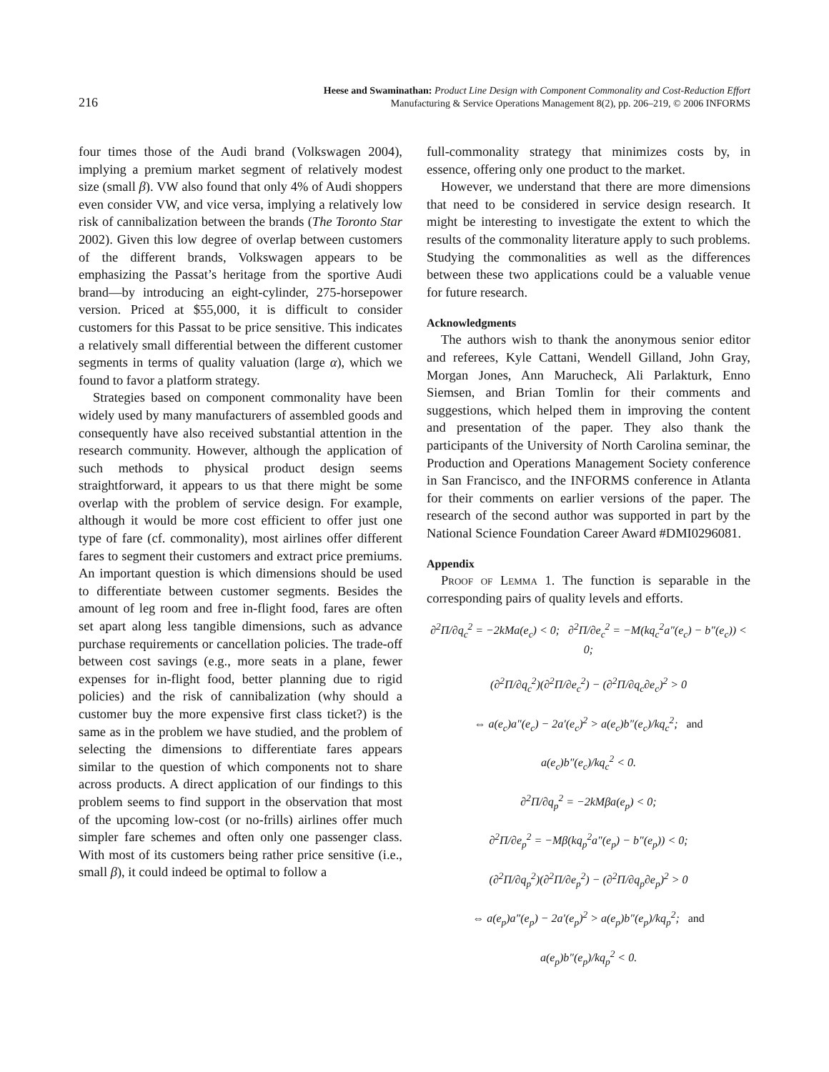216
Heese and Swaminathan: Product Line Design with Component Commonality and Cost-Reduction Effort
Manufacturing & Service Operations Management 8(2), pp. 206–219, © 2006 INFORMS
four times those of the Audi brand (Volkswagen 2004), implying a premium market segment of relatively modest size (small β). VW also found that only 4% of Audi shoppers even consider VW, and vice versa, implying a relatively low risk of cannibalization between the brands (The Toronto Star 2002). Given this low degree of overlap between customers of the different brands, Volkswagen appears to be emphasizing the Passat’s heritage from the sportive Audi brand—by introducing an eight-cylinder, 275-horsepower version. Priced at $55,000, it is difficult to consider customers for this Passat to be price sensitive. This indicates a relatively small differential between the different customer segments in terms of quality valuation (large α), which we found to favor a platform strategy.
Strategies based on component commonality have been widely used by many manufacturers of assembled goods and consequently have also received substantial attention in the research community. However, although the application of such methods to physical product design seems straightforward, it appears to us that there might be some overlap with the problem of service design. For example, although it would be more cost efficient to offer just one type of fare (cf. commonality), most airlines offer different fares to segment their customers and extract price premiums. An important question is which dimensions should be used to differentiate between customer segments. Besides the amount of leg room and free in-flight food, fares are often set apart along less tangible dimensions, such as advance purchase requirements or cancellation policies. The trade-off between cost savings (e.g., more seats in a plane, fewer expenses for in-flight food, better planning due to rigid policies) and the risk of cannibalization (why should a customer buy the more expensive first class ticket?) is the same as in the problem we have studied, and the problem of selecting the dimensions to differentiate fares appears similar to the question of which components not to share across products. A direct application of our findings to this problem seems to find support in the observation that most of the upcoming low-cost (or no-frills) airlines offer much simpler fare schemes and often only one passenger class. With most of its customers being rather price sensitive (i.e., small β), it could indeed be optimal to follow a
full-commonality strategy that minimizes costs by, in essence, offering only one product to the market.
However, we understand that there are more dimensions that need to be considered in service design research. It might be interesting to investigate the extent to which the results of the commonality literature apply to such problems. Studying the commonalities as well as the differences between these two applications could be a valuable venue for future research.
Acknowledgments
The authors wish to thank the anonymous senior editor and referees, Kyle Cattani, Wendell Gilland, John Gray, Morgan Jones, Ann Marucheck, Ali Parlakturk, Enno Siemsen, and Brian Tomlin for their comments and suggestions, which helped them in improving the content and presentation of the paper. They also thank the participants of the University of North Carolina seminar, the Production and Operations Management Society conference in San Francisco, and the INFORMS conference in Atlanta for their comments on earlier versions of the paper. The research of the second author was supported in part by the National Science Foundation Career Award #DMI0296081.
Appendix
Proof of Lemma 1. The function is separable in the corresponding pairs of quality levels and efforts.
∂<sup>2</sup>Π/∂q<sub>c</sub><sup>2</sup> = −2kMa(e<sub>c</sub>) < 0; ∂<sup>2</sup>Π/∂e<sub>c</sub><sup>2</sup> = −M(kq<sub>c</sub><sup>2</sup>a″(e<sub>c</sub>) − b″(e<sub>c</sub>)) < 0;
(∂<sup>2</sup>Π/∂q<sub>c</sub><sup>2</sup>)(∂<sup>2</sup>Π/∂e<sub>c</sub><sup>2</sup>) − (∂<sup>2</sup>Π/∂q<sub>c</sub>∂e<sub>c</sub>)<sup>2</sup> > 0
⇔ a(e<sub>c</sub>)a″(e<sub>c</sub>) − 2a′(e<sub>c</sub>)<sup>2</sup> > a(e<sub>c</sub>)b″(e<sub>c</sub>)/kq<sub>c</sub><sup>2</sup>; and
a(e<sub>c</sub>)b″(e<sub>c</sub>)/kq<sub>c</sub><sup>2</sup> < 0.
∂<sup>2</sup>Π/∂q<sub>p</sub><sup>2</sup> = −2kMβa(e<sub>p</sub>) < 0;
∂<sup>2</sup>Π/∂e<sub>p</sub><sup>2</sup> = −Mβ(kq<sub>p</sub><sup>2</sup>a″(e<sub>p</sub>) − b″(e<sub>p</sub>)) < 0;
(∂<sup>2</sup>Π/∂q<sub>p</sub><sup>2</sup>)(∂<sup>2</sup>Π/∂e<sub>p</sub><sup>2</sup>) − (∂<sup>2</sup>Π/∂q<sub>p</sub>∂e<sub>p</sub>)<sup>2</sup> > 0
⇔ a(e<sub>p</sub>)a″(e<sub>p</sub>) − 2a′(e<sub>p</sub>)<sup>2</sup> > a(e<sub>p</sub>)b″(e<sub>p</sub>)/kq<sub>p</sub><sup>2</sup>; and
a(e<sub>p</sub>)b″(e<sub>p</sub>)/kq<sub>p</sub><sup>2</sup> < 0.